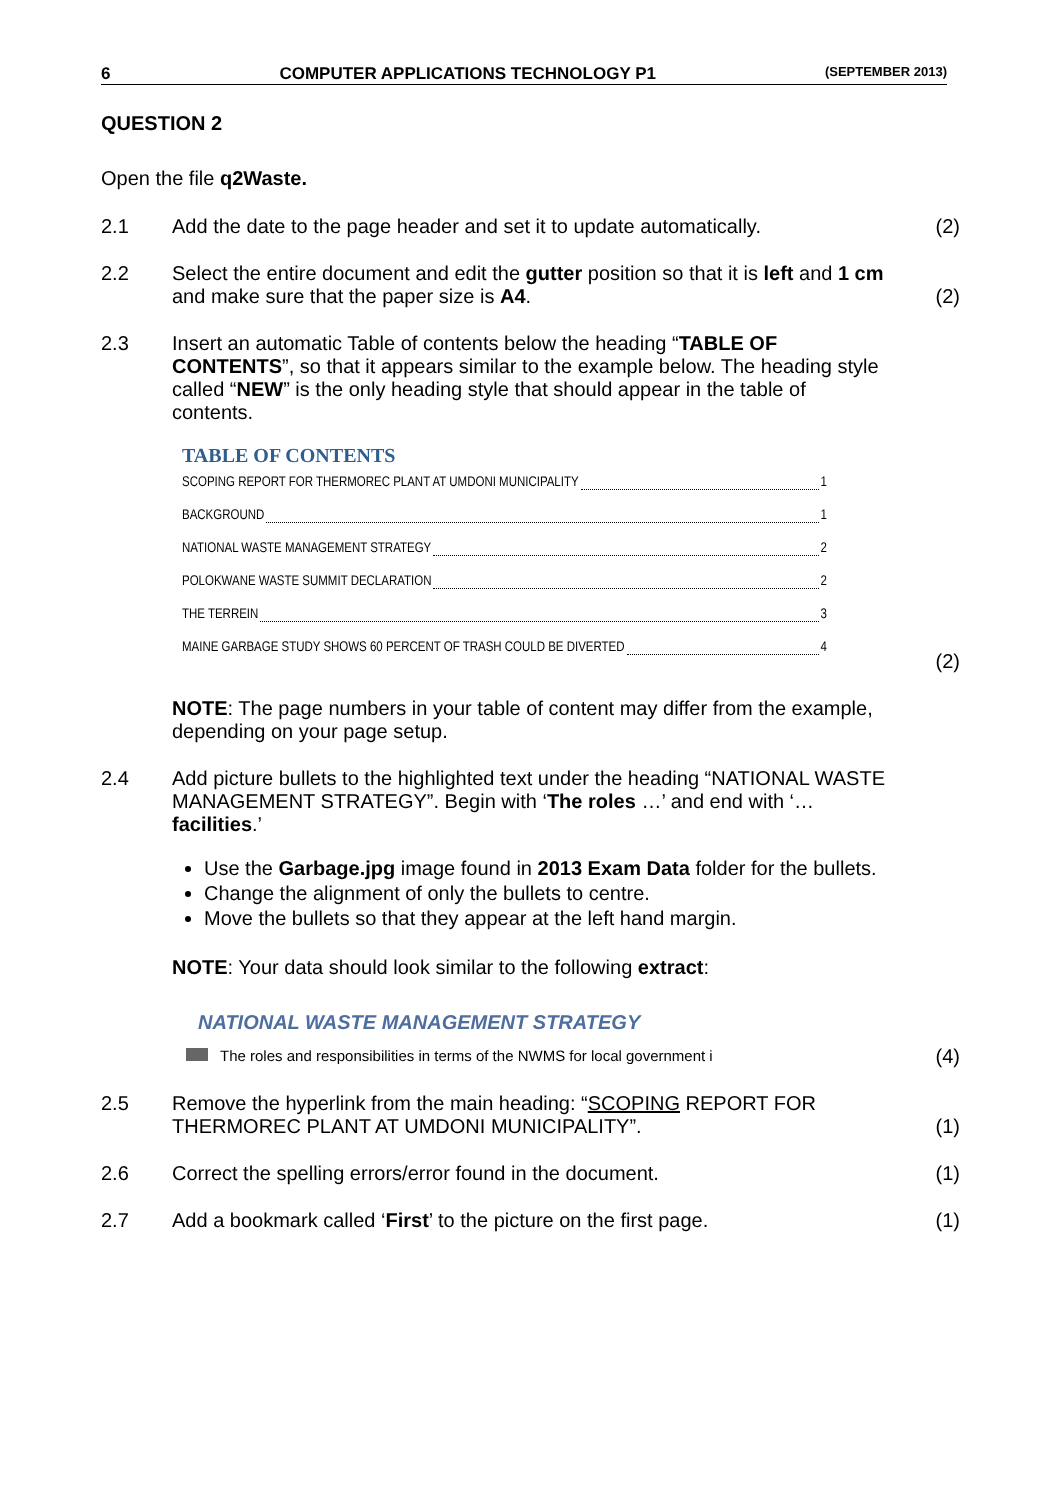6 COMPUTER APPLICATIONS TECHNOLOGY P1 (SEPTEMBER 2013)
QUESTION 2
Open the file q2Waste.
2.1 Add the date to the page header and set it to update automatically.
(2)
2.2 Select the entire document and edit the gutter position so that it is left and 1 cm and make sure that the paper size is A4.
(2)
2.3 Insert an automatic Table of contents below the heading “TABLE OF CONTENTS”, so that it appears similar to the example below. The heading style called “NEW” is the only heading style that should appear in the table of contents.
TABLE OF CONTENTS
SCOPING REPORT FOR THERMOREC PLANT AT UMDONI MUNICIPALITY 1
BACKGROUND 1
NATIONAL WASTE MANAGEMENT STRATEGY 2
POLOKWANE WASTE SUMMIT DECLARATION 2
THE TERREIN 3
MAINE GARBAGE STUDY SHOWS 60 PERCENT OF TRASH COULD BE DIVERTED 4
(2)
NOTE: The page numbers in your table of content may differ from the example, depending on your page setup.
2.4 Add picture bullets to the highlighted text under the heading “NATIONAL WASTE MANAGEMENT STRATEGY”. Begin with ‘The roles …’ and end with ‘…facilities.’
Use the Garbage.jpg image found in 2013 Exam Data folder for the bullets.
Change the alignment of only the bullets to centre.
Move the bullets so that they appear at the left hand margin.
NOTE: Your data should look similar to the following extract:
NATIONAL WASTE MANAGEMENT STRATEGY
The roles and responsibilities in terms of the NWMS for local government i
(4)
2.5 Remove the hyperlink from the main heading: “SCOPING REPORT FOR THERMOREC PLANT AT UMDONI MUNICIPALITY”.
(1)
2.6 Correct the spelling errors/error found in the document. (1)
2.7 Add a bookmark called ‘First’ to the picture on the first page.
(1)